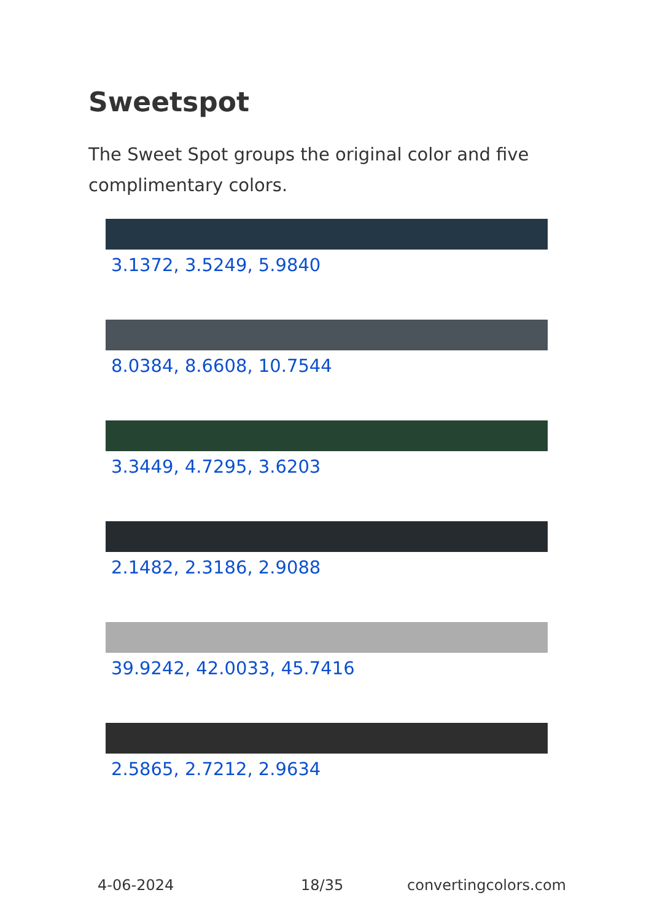Sweetspot
The Sweet Spot groups the original color and five complimentary colors.
3.1372, 3.5249, 5.9840
8.0384, 8.6608, 10.7544
3.3449, 4.7295, 3.6203
2.1482, 2.3186, 2.9088
39.9242, 42.0033, 45.7416
2.5865, 2.7212, 2.9634
4-06-2024 18/35 convertingcolors.com